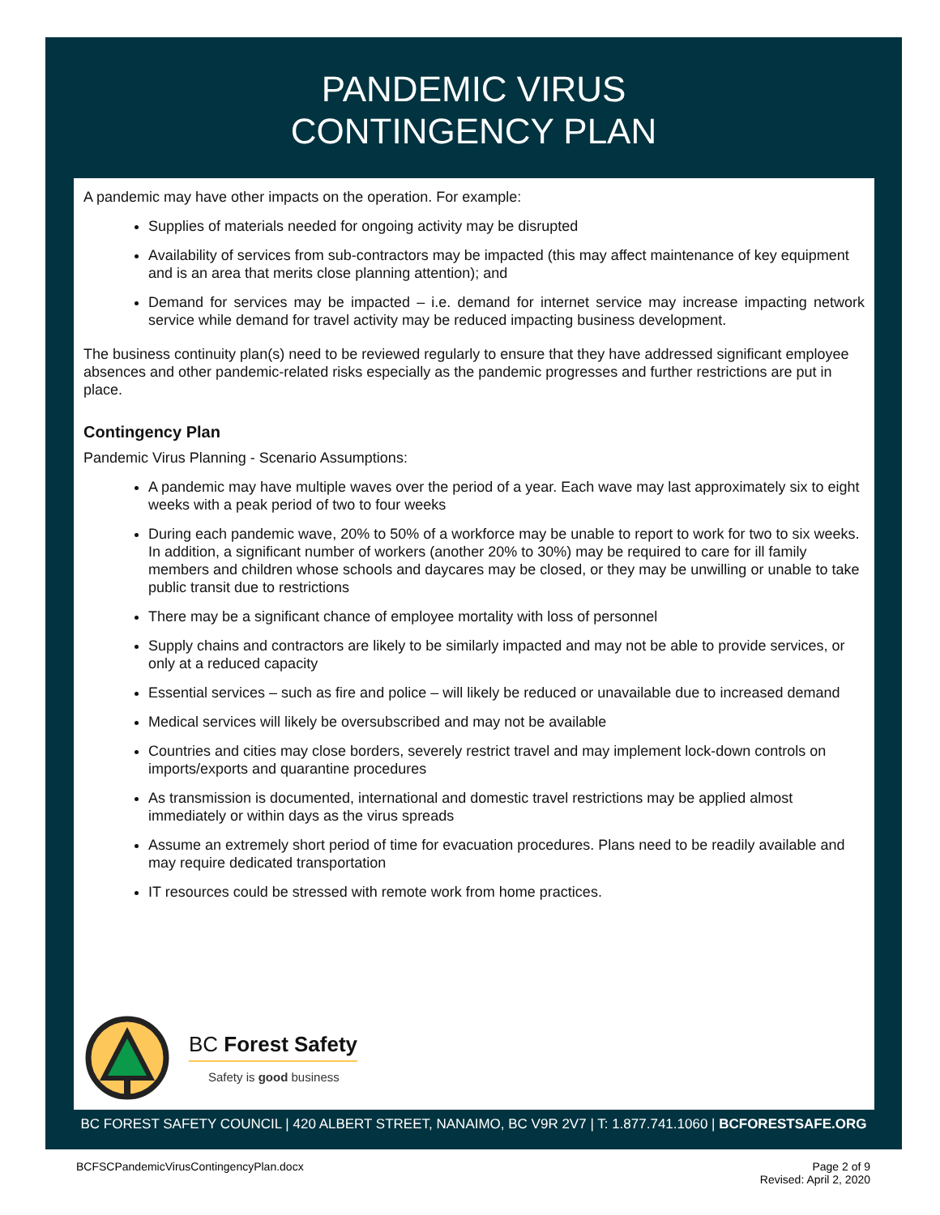PANDEMIC VIRUS
CONTINGENCY PLAN
A pandemic may have other impacts on the operation. For example:
Supplies of materials needed for ongoing activity may be disrupted
Availability of services from sub-contractors may be impacted (this may affect maintenance of key equipment and is an area that merits close planning attention); and
Demand for services may be impacted – i.e. demand for internet service may increase impacting network service while demand for travel activity may be reduced impacting business development.
The business continuity plan(s) need to be reviewed regularly to ensure that they have addressed significant employee absences and other pandemic-related risks especially as the pandemic progresses and further restrictions are put in place.
Contingency Plan
Pandemic Virus Planning - Scenario Assumptions:
A pandemic may have multiple waves over the period of a year. Each wave may last approximately six to eight weeks with a peak period of two to four weeks
During each pandemic wave, 20% to 50% of a workforce may be unable to report to work for two to six weeks. In addition, a significant number of workers (another 20% to 30%) may be required to care for ill family members and children whose schools and daycares may be closed, or they may be unwilling or unable to take public transit due to restrictions
There may be a significant chance of employee mortality with loss of personnel
Supply chains and contractors are likely to be similarly impacted and may not be able to provide services, or only at a reduced capacity
Essential services – such as fire and police – will likely be reduced or unavailable due to increased demand
Medical services will likely be oversubscribed and may not be available
Countries and cities may close borders, severely restrict travel and may implement lock-down controls on imports/exports and quarantine procedures
As transmission is documented, international and domestic travel restrictions may be applied almost immediately or within days as the virus spreads
Assume an extremely short period of time for evacuation procedures. Plans need to be readily available and may require dedicated transportation
IT resources could be stressed with remote work from home practices.
BC Forest Safety
Safety is good business
BC FOREST SAFETY COUNCIL | 420 ALBERT STREET, NANAIMO, BC V9R 2V7 | T: 1.877.741.1060 | BCFORESTSAFE.ORG
BCFSCPandemicVirusContingencyPlan.docx Page 2 of 9
Revised: April 2, 2020